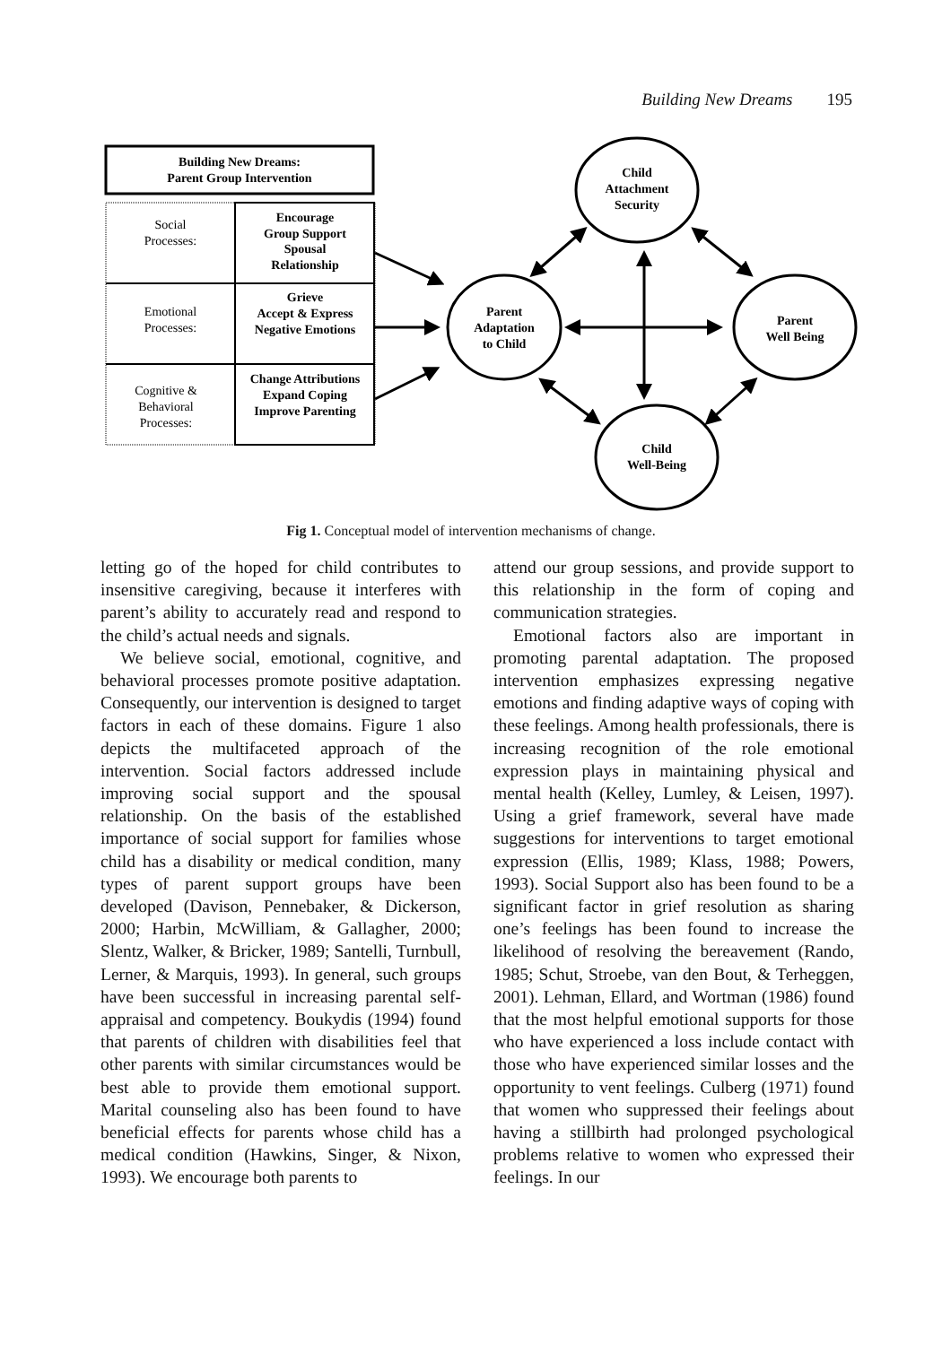Building New Dreams 195
Building New Dreams:
Parent Group Intervention
Social
Processes:
Emotional
Processes:
Cognitive &
Behavioral
Processes:
Encourage
Group Support
Spousal
Relationship
Grieve
Accept & Express
Negative Emotions
Change Attributions
Expand Coping
Improve Parenting
Child
Attachment
Security
Parent
Adaptation
to Child
Parent
Well Being
Child
Well-Being
Fig 1. Conceptual model of intervention mechanisms of change.
letting go of the hoped for child contributes to insensitive caregiving, because it interferes with parent’s ability to accurately read and respond to the child’s actual needs and signals.
We believe social, emotional, cognitive, and behavioral processes promote positive adaptation. Consequently, our intervention is designed to target factors in each of these domains. Figure 1 also depicts the multifaceted approach of the intervention. Social factors addressed include improving social support and the spousal relationship. On the basis of the established importance of social support for families whose child has a disability or medical condition, many types of parent support groups have been developed (Davison, Pennebaker, & Dickerson, 2000; Harbin, McWilliam, & Gallagher, 2000; Slentz, Walker, & Bricker, 1989; Santelli, Turnbull, Lerner, & Marquis, 1993). In general, such groups have been successful in increasing parental self-appraisal and competency. Boukydis (1994) found that parents of children with disabilities feel that other parents with similar circumstances would be best able to provide them emotional support. Marital counseling also has been found to have beneficial effects for parents whose child has a medical condition (Hawkins, Singer, & Nixon, 1993). We encourage both parents to
attend our group sessions, and provide support to this relationship in the form of coping and communication strategies.
Emotional factors also are important in promoting parental adaptation. The proposed intervention emphasizes expressing negative emotions and finding adaptive ways of coping with these feelings. Among health professionals, there is increasing recognition of the role emotional expression plays in maintaining physical and mental health (Kelley, Lumley, & Leisen, 1997). Using a grief framework, several have made suggestions for interventions to target emotional expression (Ellis, 1989; Klass, 1988; Powers, 1993). Social Support also has been found to be a significant factor in grief resolution as sharing one’s feelings has been found to increase the likelihood of resolving the bereavement (Rando, 1985; Schut, Stroebe, van den Bout, & Terheggen, 2001). Lehman, Ellard, and Wortman (1986) found that the most helpful emotional supports for those who have experienced a loss include contact with those who have experienced similar losses and the opportunity to vent feelings. Culberg (1971) found that women who suppressed their feelings about having a stillbirth had prolonged psychological problems relative to women who expressed their feelings. In our